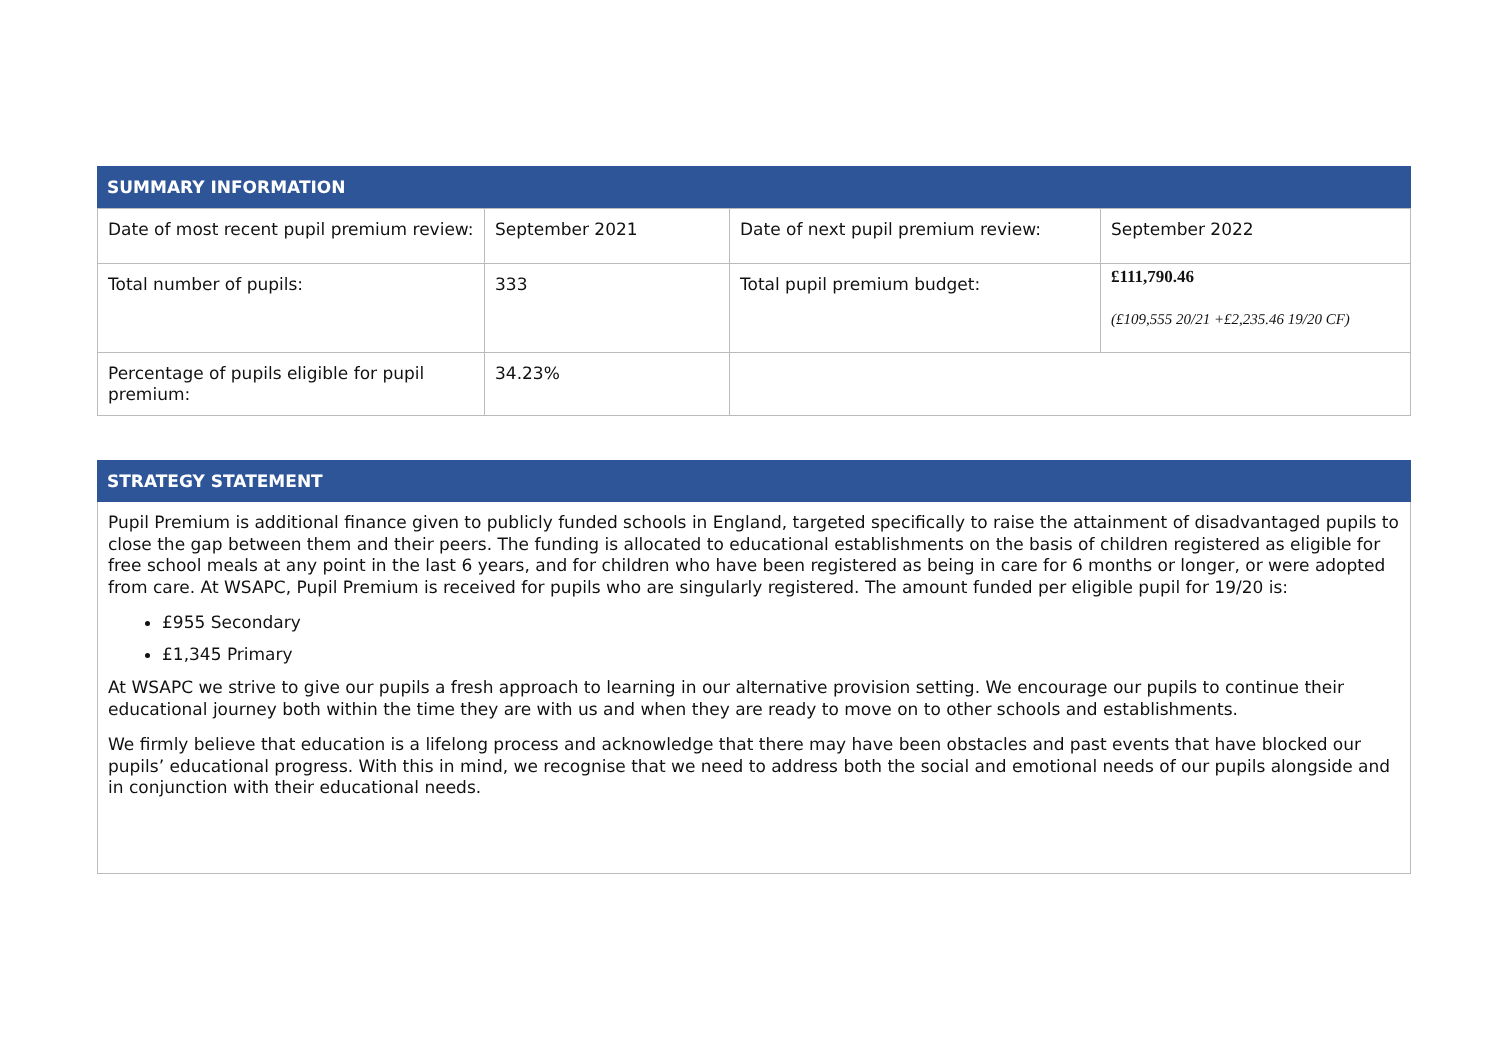SUMMARY INFORMATION
| Date of most recent pupil premium review: | September 2021 | Date of next pupil premium review: | September 2022 |
| Total number of pupils: | 333 | Total pupil premium budget: | £111,790.46 (£109,555 20/21 +£2,235.46 19/20 CF) |
| Percentage of pupils eligible for pupil premium: | 34.23% | | |
STRATEGY STATEMENT
Pupil Premium is additional finance given to publicly funded schools in England, targeted specifically to raise the attainment of disadvantaged pupils to close the gap between them and their peers. The funding is allocated to educational establishments on the basis of children registered as eligible for free school meals at any point in the last 6 years, and for children who have been registered as being in care for 6 months or longer, or were adopted from care. At WSAPC, Pupil Premium is received for pupils who are singularly registered. The amount funded per eligible pupil for 19/20 is:
£955 Secondary
£1,345 Primary
At WSAPC we strive to give our pupils a fresh approach to learning in our alternative provision setting. We encourage our pupils to continue their educational journey both within the time they are with us and when they are ready to move on to other schools and establishments.
We firmly believe that education is a lifelong process and acknowledge that there may have been obstacles and past events that have blocked our pupils’ educational progress. With this in mind, we recognise that we need to address both the social and emotional needs of our pupils alongside and in conjunction with their educational needs.